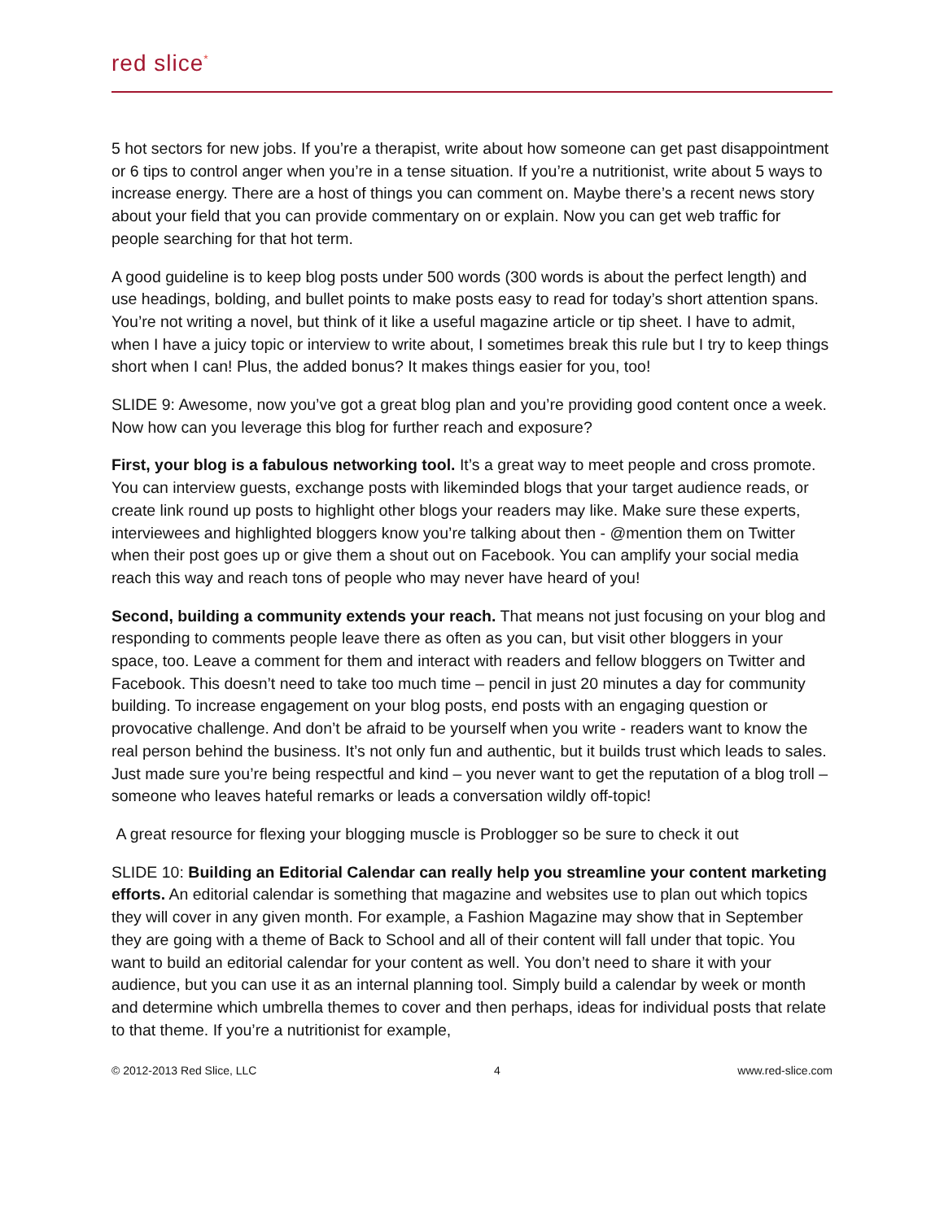red slice<sup>*</sup>
5 hot sectors for new jobs. If you’re a therapist, write about how someone can get past disappointment or 6 tips to control anger when you’re in a tense situation. If you’re a nutritionist, write about 5 ways to increase energy. There are a host of things you can comment on. Maybe there’s a recent news story about your field that you can provide commentary on or explain. Now you can get web traffic for people searching for that hot term.
A good guideline is to keep blog posts under 500 words (300 words is about the perfect length) and use headings, bolding, and bullet points to make posts easy to read for today’s short attention spans. You’re not writing a novel, but think of it like a useful magazine article or tip sheet. I have to admit, when I have a juicy topic or interview to write about, I sometimes break this rule but I try to keep things short when I can! Plus, the added bonus? It makes things easier for you, too!
SLIDE 9: Awesome, now you’ve got a great blog plan and you’re providing good content once a week. Now how can you leverage this blog for further reach and exposure?
First, your blog is a fabulous networking tool. It’s a great way to meet people and cross promote. You can interview guests, exchange posts with likeminded blogs that your target audience reads, or create link round up posts to highlight other blogs your readers may like. Make sure these experts, interviewees and highlighted bloggers know you’re talking about then - @mention them on Twitter when their post goes up or give them a shout out on Facebook. You can amplify your social media reach this way and reach tons of people who may never have heard of you!
Second, building a community extends your reach. That means not just focusing on your blog and responding to comments people leave there as often as you can, but visit other bloggers in your space, too. Leave a comment for them and interact with readers and fellow bloggers on Twitter and Facebook. This doesn’t need to take too much time – pencil in just 20 minutes a day for community building. To increase engagement on your blog posts, end posts with an engaging question or provocative challenge. And don’t be afraid to be yourself when you write - readers want to know the real person behind the business. It’s not only fun and authentic, but it builds trust which leads to sales. Just made sure you’re being respectful and kind – you never want to get the reputation of a blog troll – someone who leaves hateful remarks or leads a conversation wildly off-topic!
A great resource for flexing your blogging muscle is Problogger so be sure to check it out
SLIDE 10: Building an Editorial Calendar can really help you streamline your content marketing efforts. An editorial calendar is something that magazine and websites use to plan out which topics they will cover in any given month. For example, a Fashion Magazine may show that in September they are going with a theme of Back to School and all of their content will fall under that topic. You want to build an editorial calendar for your content as well. You don’t need to share it with your audience, but you can use it as an internal planning tool. Simply build a calendar by week or month and determine which umbrella themes to cover and then perhaps, ideas for individual posts that relate to that theme. If you’re a nutritionist for example,
© 2012-2013 Red Slice, LLC 4 www.red-slice.com